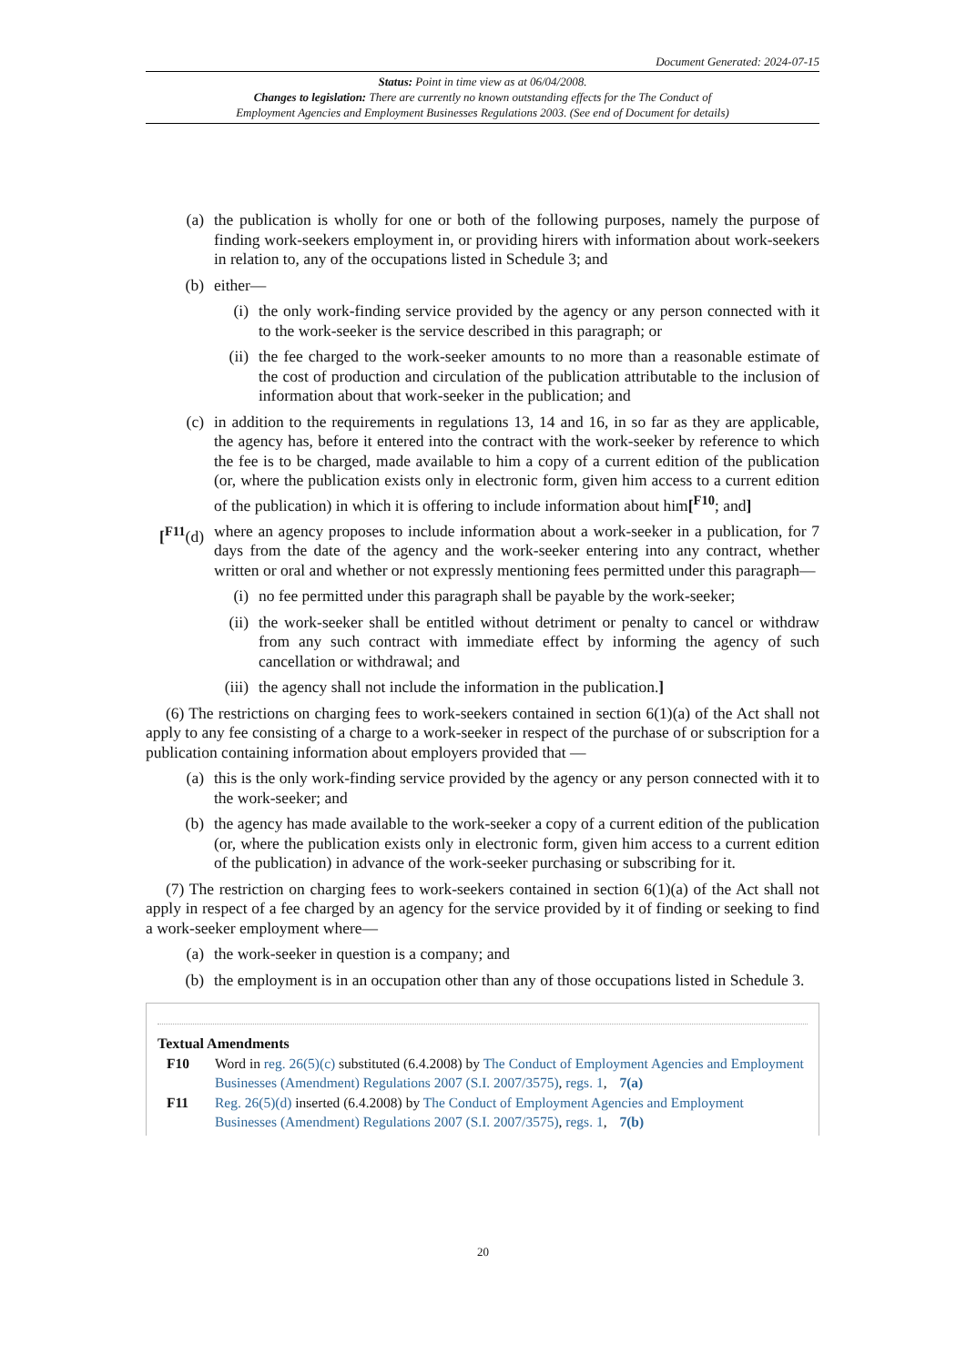Document Generated: 2024-07-15
Status: Point in time view as at 06/04/2008.
Changes to legislation: There are currently no known outstanding effects for the The Conduct of
Employment Agencies and Employment Businesses Regulations 2003. (See end of Document for details)
(a) the publication is wholly for one or both of the following purposes, namely the purpose of finding work-seekers employment in, or providing hirers with information about work-seekers in relation to, any of the occupations listed in Schedule 3; and
(b) either—
(i) the only work-finding service provided by the agency or any person connected with it to the work-seeker is the service described in this paragraph; or
(ii) the fee charged to the work-seeker amounts to no more than a reasonable estimate of the cost of production and circulation of the publication attributable to the inclusion of information about that work-seeker in the publication; and
(c) in addition to the requirements in regulations 13, 14 and 16, in so far as they are applicable, the agency has, before it entered into the contract with the work-seeker by reference to which the fee is to be charged, made available to him a copy of a current edition of the publication (or, where the publication exists only in electronic form, given him access to a current edition of the publication) in which it is offering to include information about him[<sup>F10</sup>; and]
[<sup>F11</sup>(d) where an agency proposes to include information about a work-seeker in a publication, for 7 days from the date of the agency and the work-seeker entering into any contract, whether written or oral and whether or not expressly mentioning fees permitted under this paragraph—
(i) no fee permitted under this paragraph shall be payable by the work-seeker;
(ii) the work-seeker shall be entitled without detriment or penalty to cancel or withdraw from any such contract with immediate effect by informing the agency of such cancellation or withdrawal; and
(iii) the agency shall not include the information in the publication.]
(6) The restrictions on charging fees to work-seekers contained in section 6(1)(a) of the Act shall not apply to any fee consisting of a charge to a work-seeker in respect of the purchase of or subscription for a publication containing information about employers provided that —
(a) this is the only work-finding service provided by the agency or any person connected with it to the work-seeker; and
(b) the agency has made available to the work-seeker a copy of a current edition of the publication (or, where the publication exists only in electronic form, given him access to a current edition of the publication) in advance of the work-seeker purchasing or subscribing for it.
(7) The restriction on charging fees to work-seekers contained in section 6(1)(a) of the Act shall not apply in respect of a fee charged by an agency for the service provided by it of finding or seeking to find a work-seeker employment where—
(a) the work-seeker in question is a company; and
(b) the employment is in an occupation other than any of those occupations listed in Schedule 3.
Textual Amendments
F10 Word in reg. 26(5)(c) substituted (6.4.2008) by The Conduct of Employment Agencies and Employment Businesses (Amendment) Regulations 2007 (S.I. 2007/3575), regs. 1, 7(a)
F11 Reg. 26(5)(d) inserted (6.4.2008) by The Conduct of Employment Agencies and Employment Businesses (Amendment) Regulations 2007 (S.I. 2007/3575), regs. 1, 7(b)
20